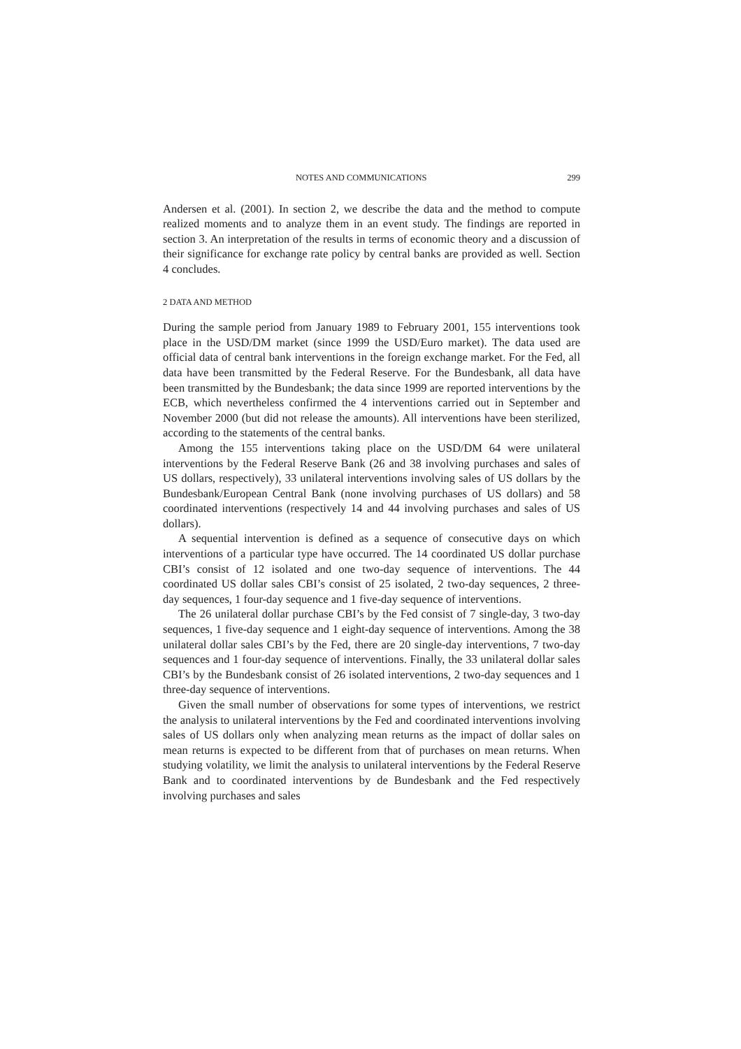NOTES AND COMMUNICATIONS 299
Andersen et al. (2001). In section 2, we describe the data and the method to compute realized moments and to analyze them in an event study. The findings are reported in section 3. An interpretation of the results in terms of economic theory and a discussion of their significance for exchange rate policy by central banks are provided as well. Section 4 concludes.
2 DATA AND METHOD
During the sample period from January 1989 to February 2001, 155 interventions took place in the USD/DM market (since 1999 the USD/Euro market). The data used are official data of central bank interventions in the foreign exchange market. For the Fed, all data have been transmitted by the Federal Reserve. For the Bundesbank, all data have been transmitted by the Bundesbank; the data since 1999 are reported interventions by the ECB, which nevertheless confirmed the 4 interventions carried out in September and November 2000 (but did not release the amounts). All interventions have been sterilized, according to the statements of the central banks.
Among the 155 interventions taking place on the USD/DM 64 were unilateral interventions by the Federal Reserve Bank (26 and 38 involving purchases and sales of US dollars, respectively), 33 unilateral interventions involving sales of US dollars by the Bundesbank/European Central Bank (none involving purchases of US dollars) and 58 coordinated interventions (respectively 14 and 44 involving purchases and sales of US dollars).
A sequential intervention is defined as a sequence of consecutive days on which interventions of a particular type have occurred. The 14 coordinated US dollar purchase CBI’s consist of 12 isolated and one two-day sequence of interventions. The 44 coordinated US dollar sales CBI’s consist of 25 isolated, 2 two-day sequences, 2 three-day sequences, 1 four-day sequence and 1 five-day sequence of interventions.
The 26 unilateral dollar purchase CBI’s by the Fed consist of 7 single-day, 3 two-day sequences, 1 five-day sequence and 1 eight-day sequence of interventions. Among the 38 unilateral dollar sales CBI’s by the Fed, there are 20 single-day interventions, 7 two-day sequences and 1 four-day sequence of interventions. Finally, the 33 unilateral dollar sales CBI’s by the Bundesbank consist of 26 isolated interventions, 2 two-day sequences and 1 three-day sequence of interventions.
Given the small number of observations for some types of interventions, we restrict the analysis to unilateral interventions by the Fed and coordinated interventions involving sales of US dollars only when analyzing mean returns as the impact of dollar sales on mean returns is expected to be different from that of purchases on mean returns. When studying volatility, we limit the analysis to unilateral interventions by the Federal Reserve Bank and to coordinated interventions by de Bundesbank and the Fed respectively involving purchases and sales